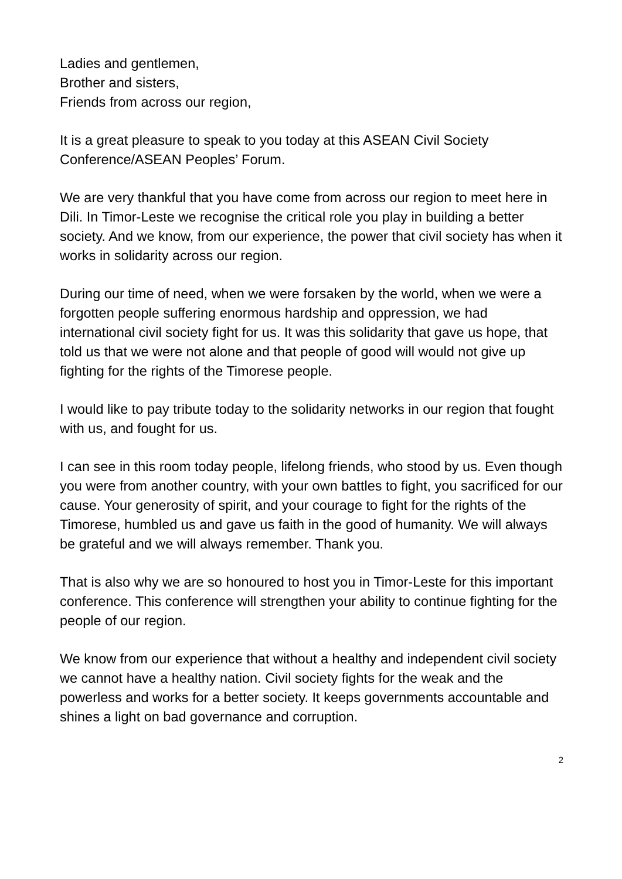Ladies and gentlemen,
Brother and sisters,
Friends from across our region,
It is a great pleasure to speak to you today at this ASEAN Civil Society Conference/ASEAN Peoples’ Forum.
We are very thankful that you have come from across our region to meet here in Dili. In Timor-Leste we recognise the critical role you play in building a better society. And we know, from our experience, the power that civil society has when it works in solidarity across our region.
During our time of need, when we were forsaken by the world, when we were a forgotten people suffering enormous hardship and oppression, we had international civil society fight for us. It was this solidarity that gave us hope, that told us that we were not alone and that people of good will would not give up fighting for the rights of the Timorese people.
I would like to pay tribute today to the solidarity networks in our region that fought with us, and fought for us.
I can see in this room today people, lifelong friends, who stood by us. Even though you were from another country, with your own battles to fight, you sacrificed for our cause. Your generosity of spirit, and your courage to fight for the rights of the Timorese, humbled us and gave us faith in the good of humanity. We will always be grateful and we will always remember. Thank you.
That is also why we are so honoured to host you in Timor-Leste for this important conference. This conference will strengthen your ability to continue fighting for the people of our region.
We know from our experience that without a healthy and independent civil society we cannot have a healthy nation. Civil society fights for the weak and the powerless and works for a better society. It keeps governments accountable and shines a light on bad governance and corruption.
2